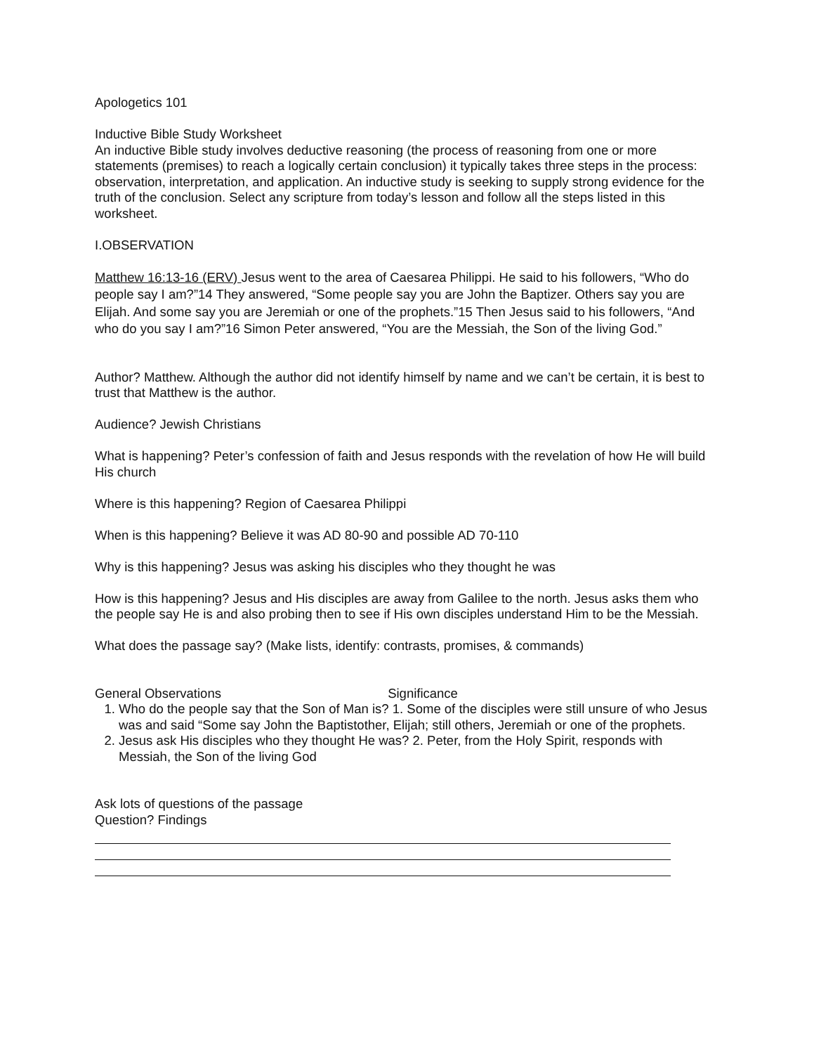Apologetics 101
Inductive Bible Study Worksheet
An inductive Bible study involves deductive reasoning (the process of reasoning from one or more statements (premises) to reach a logically certain conclusion) it typically takes three steps in the process: observation, interpretation, and application. An inductive study is seeking to supply strong evidence for the truth of the conclusion. Select any scripture from today’s lesson and follow all the steps listed in this worksheet.
I.OBSERVATION
Matthew 16:13-16 (ERV) Jesus went to the area of Caesarea Philippi. He said to his followers, “Who do people say I am?”14 They answered, “Some people say you are John the Baptizer. Others say you are Elijah. And some say you are Jeremiah or one of the prophets.”15 Then Jesus said to his followers, “And who do you say I am?”16 Simon Peter answered, “You are the Messiah, the Son of the living God.”
Author? Matthew. Although the author did not identify himself by name and we can’t be certain, it is best to trust that Matthew is the author.
Audience? Jewish Christians
What is happening? Peter’s confession of faith and Jesus responds with the revelation of how He will build His church
Where is this happening? Region of Caesarea Philippi
When is this happening? Believe it was AD 80-90 and possible AD 70-110
Why is this happening? Jesus was asking his disciples who they thought he was
How is this happening? Jesus and His disciples are away from Galilee to the north. Jesus asks them who the people say He is and also probing then to see if His own disciples understand Him to be the Messiah.
What does the passage say? (Make lists, identify: contrasts, promises, & commands)
General Observations Significance
1. Who do the people say that the Son of Man is? 1. Some of the disciples were still unsure of who Jesus was and said “Some say John the Baptistother, Elijah; still others, Jeremiah or one of the prophets.
2. Jesus ask His disciples who they thought He was? 2. Peter, from the Holy Spirit, responds with Messiah, the Son of the living God
Ask lots of questions of the passage
Question? Findings